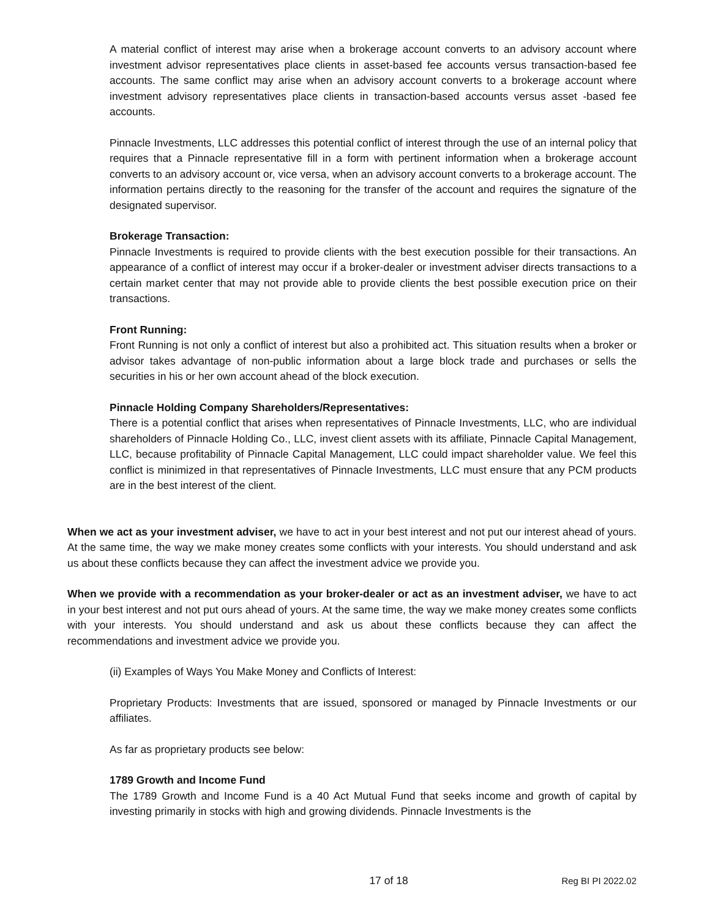A material conflict of interest may arise when a brokerage account converts to an advisory account where investment advisor representatives place clients in asset-based fee accounts versus transaction-based fee accounts. The same conflict may arise when an advisory account converts to a brokerage account where investment advisory representatives place clients in transaction-based accounts versus asset -based fee accounts.
Pinnacle Investments, LLC addresses this potential conflict of interest through the use of an internal policy that requires that a Pinnacle representative fill in a form with pertinent information when a brokerage account converts to an advisory account or, vice versa, when an advisory account converts to a brokerage account. The information pertains directly to the reasoning for the transfer of the account and requires the signature of the designated supervisor.
Brokerage Transaction:
Pinnacle Investments is required to provide clients with the best execution possible for their transactions. An appearance of a conflict of interest may occur if a broker-dealer or investment adviser directs transactions to a certain market center that may not provide able to provide clients the best possible execution price on their transactions.
Front Running:
Front Running is not only a conflict of interest but also a prohibited act. This situation results when a broker or advisor takes advantage of non-public information about a large block trade and purchases or sells the securities in his or her own account ahead of the block execution.
Pinnacle Holding Company Shareholders/Representatives:
There is a potential conflict that arises when representatives of Pinnacle Investments, LLC, who are individual shareholders of Pinnacle Holding Co., LLC, invest client assets with its affiliate, Pinnacle Capital Management, LLC, because profitability of Pinnacle Capital Management, LLC could impact shareholder value. We feel this conflict is minimized in that representatives of Pinnacle Investments, LLC must ensure that any PCM products are in the best interest of the client.
When we act as your investment adviser, we have to act in your best interest and not put our interest ahead of yours. At the same time, the way we make money creates some conflicts with your interests. You should understand and ask us about these conflicts because they can affect the investment advice we provide you.
When we provide with a recommendation as your broker-dealer or act as an investment adviser, we have to act in your best interest and not put ours ahead of yours. At the same time, the way we make money creates some conflicts with your interests. You should understand and ask us about these conflicts because they can affect the recommendations and investment advice we provide you.
(ii) Examples of Ways You Make Money and Conflicts of Interest:
Proprietary Products: Investments that are issued, sponsored or managed by Pinnacle Investments or our affiliates.
As far as proprietary products see below:
1789 Growth and Income Fund
The 1789 Growth and Income Fund is a 40 Act Mutual Fund that seeks income and growth of capital by investing primarily in stocks with high and growing dividends. Pinnacle Investments is the
17 of 18 Reg BI PI 2022.02